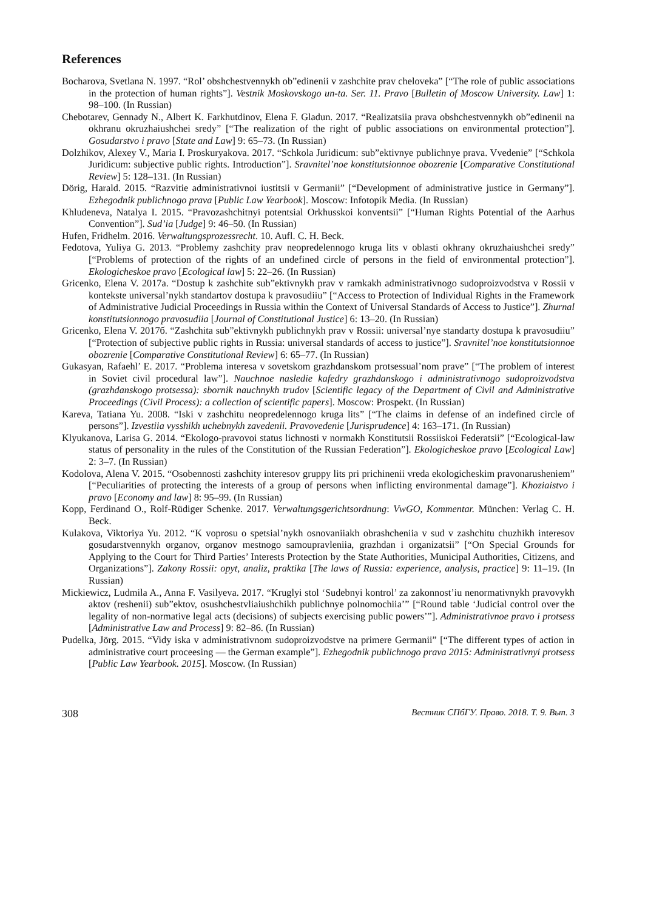References
Bocharova, Svetlana N. 1997. “Rol’ obshchestvennykh ob”edinenii v zashchite prav cheloveka” [“The role of public associations in the protection of human rights”]. Vestnik Moskovskogo un-ta. Ser. 11. Pravo [Bulletin of Moscow University. Law] 1: 98–100. (In Russian)
Chebotarev, Gennady N., Albert K. Farkhutdinov, Elena F. Gladun. 2017. “Realizatsiia prava obshchestvennykh ob”edinenii na okhranu okruzhaiushchei sredy” [“The realization of the right of public associations on environmental protection”]. Gosudarstvo i pravo [State and Law] 9: 65–73. (In Russian)
Dolzhikov, Alexey V., Maria I. Proskuryakova. 2017. “Schkola Juridicum: sub”ektivnye publichnye prava. Vvedenie” [“Schkola Juridicum: subjective public rights. Introduction”]. Sravnitel’noe konstitutsionnoe obozrenie [Comparative Constitutional Review] 5: 128–131. (In Russian)
Dörig, Harald. 2015. “Razvitie administrativnoi iustitsii v Germanii” [“Development of administrative justice in Germany”]. Ezhegodnik publichnogo prava [Public Law Yearbook]. Moscow: Infotopik Media. (In Russian)
Khludeneva, Natalya I. 2015. “Pravozashchitnyi potentsial Orkhusskoi konventsii” [“Human Rights Potential of the Aarhus Convention”]. Sud’ia [Judge] 9: 46–50. (In Russian)
Hufen, Fridhelm. 2016. Verwaltungsprozessrecht. 10. Aufl. C. H. Beck.
Fedotova, Yuliya G. 2013. “Problemy zashchity prav neopredelennogo kruga lits v oblasti okhrany okruzhaiushchei sredy” [“Problems of protection of the rights of an undefined circle of persons in the field of environmental protection”]. Ekologicheskoe pravo [Ecological law] 5: 22–26. (In Russian)
Gricenko, Elena V. 2017a. “Dostup k zashchite sub”ektivnykh prav v ramkakh administrativnogo sudoproizvodstva v Rossii v kontekste universal’nykh standartov dostupa k pravosudiiu” [“Access to Protection of Individual Rights in the Framework of Administrative Judicial Proceedings in Russia within the Context of Universal Standards of Access to Justice”]. Zhurnal konstitutsionnogo pravosudiia [Journal of Constitutional Justice] 6: 13–20. (In Russian)
Gricenko, Elena V. 2017б. “Zashchita sub”ektivnykh publichnykh prav v Rossii: universal’nye standarty dostupa k pravosudiiu” [“Protection of subjective public rights in Russia: universal standards of access to justice”]. Sravnitel’noe konstitutsionnoe obozrenie [Comparative Constitutional Review] 6: 65–77. (In Russian)
Gukasyan, Rafaehl’ E. 2017. “Problema interesa v sovetskom grazhdanskom protsessual’nom prave” [“The problem of interest in Soviet civil procedural law”]. Nauchnoe nasledie kafedry grazhdanskogo i administrativnogo sudoproizvodstva (grazhdanskogo protsessa): sbornik nauchnykh trudov [Scientific legacy of the Department of Civil and Administrative Proceedings (Civil Process): a collection of scientific papers]. Moscow: Prospekt. (In Russian)
Kareva, Tatiana Yu. 2008. “Iski v zashchitu neopredelennogo kruga lits” [“The claims in defense of an indefined circle of persons”]. Izvestiia vysshikh uchebnykh zavedenii. Pravovedenie [Jurisprudence] 4: 163–171. (In Russian)
Klyukanova, Larisa G. 2014. “Ekologo-pravovoi status lichnosti v normakh Konstitutsii Rossiiskoi Federatsii” [“Ecological-law status of personality in the rules of the Constitution of the Russian Federation”]. Ekologicheskoe pravo [Ecological Law] 2: 3–7. (In Russian)
Kodolova, Alena V. 2015. “Osobennosti zashchity interesov gruppy lits pri prichinenii vreda ekologicheskim pravonarusheniem” [“Peculiarities of protecting the interests of a group of persons when inflicting environmental damage”]. Khoziaistvo i pravo [Economy and law] 8: 95–99. (In Russian)
Kopp, Ferdinand O., Rolf-Rüdiger Schenke. 2017. Verwaltungsgerichtsordnung: VwGO, Kommentar. München: Verlag C. H. Beck.
Kulakova, Viktoriya Yu. 2012. “K voprosu o spetsial’nykh osnovaniiakh obrashcheniia v sud v zashchitu chuzhikh interesov gosudarstvennykh organov, organov mestnogo samoupravleniia, grazhdan i organizatsii” [“On Special Grounds for Applying to the Court for Third Parties’ Interests Protection by the State Authorities, Municipal Authorities, Citizens, and Organizations”]. Zakony Rossii: opyt, analiz, praktika [The laws of Russia: experience, analysis, practice] 9: 11–19. (In Russian)
Mickiewicz, Ludmila A., Anna F. Vasilyeva. 2017. “Kruglyi stol ‘Sudebnyi kontrol’ za zakonnost’iu nenormativnykh pravovykh aktov (reshenii) sub”ektov, osushchestvliaiushchikh publichnye polnomochiia’” [“Round table ‘Judicial control over the legality of non-normative legal acts (decisions) of subjects exercising public powers’”]. Administrativnoe pravo i protsess [Administrative Law and Process] 9: 82–86. (In Russian)
Pudelka, Jörg. 2015. “Vidy iska v administrativnom sudoproizvodstve na primere Germanii” [“The different types of action in administrative court proceesing — the German example”]. Ezhegodnik publichnogo prava 2015: Administrativnyi protsess [Public Law Yearbook. 2015]. Moscow. (In Russian)
308 Вестник СПбГУ. Право. 2018. Т. 9. Вып. 3